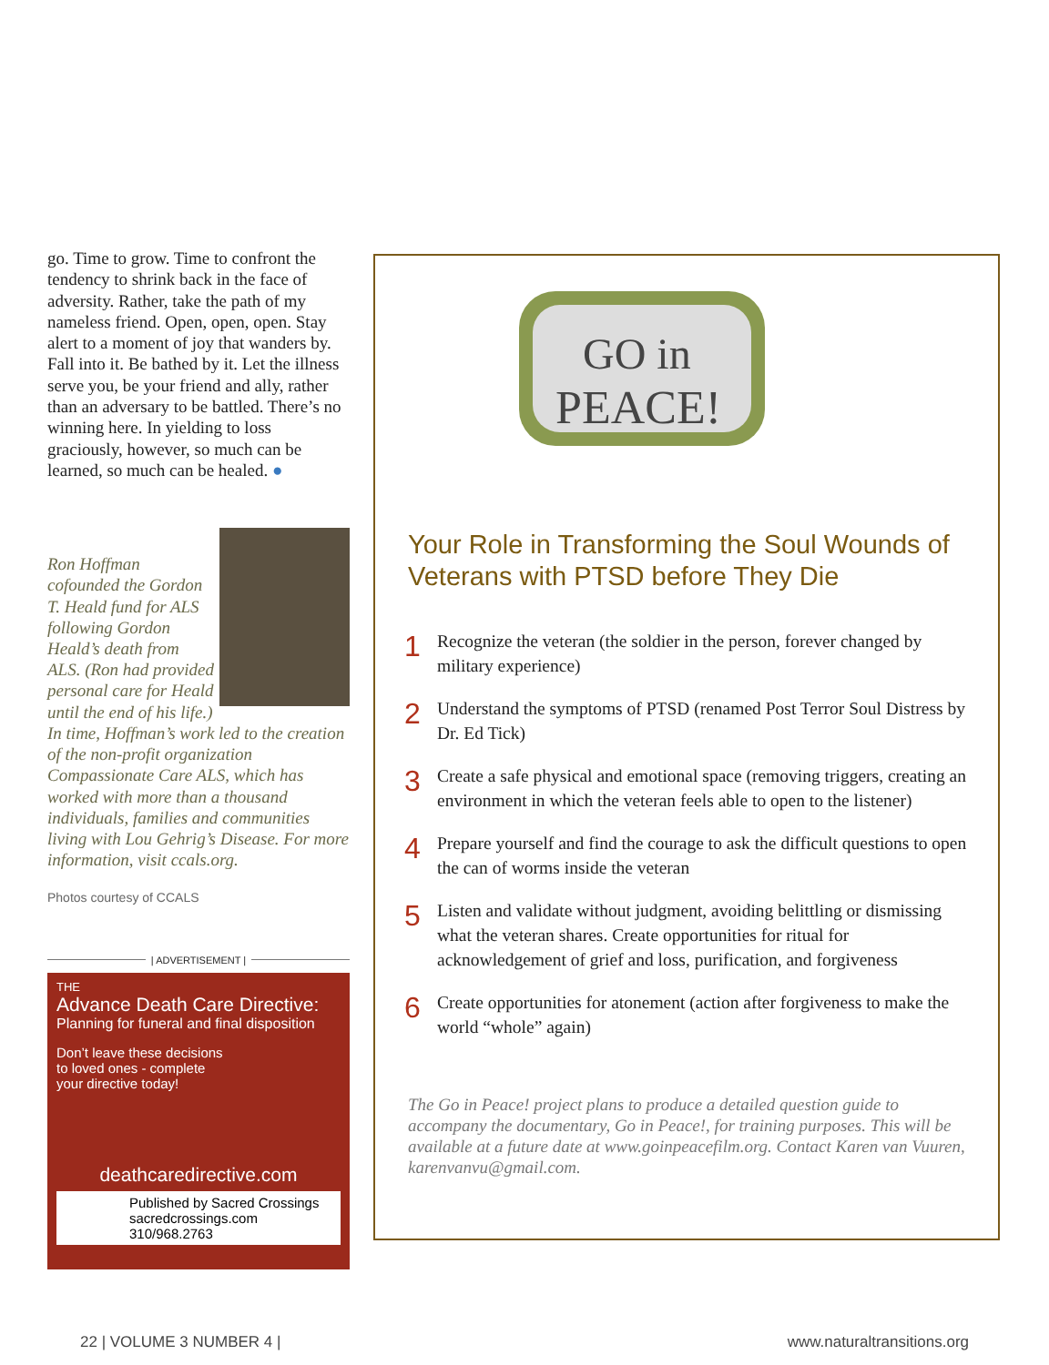go. Time to grow. Time to confront the tendency to shrink back in the face of adversity. Rather, take the path of my nameless friend. Open, open, open. Stay alert to a moment of joy that wanders by. Fall into it. Be bathed by it. Let the illness serve you, be your friend and ally, rather than an adversary to be battled. There’s no winning here. In yielding to loss graciously, however, so much can be learned, so much can be healed. ●
Ron Hoffman cofounded the Gordon T. Heald fund for ALS following Gordon Heald’s death from ALS. (Ron had provided personal care for Heald until the end of his life.) In time, Hoffman’s work led to the creation of the non-profit organization Compassionate Care ALS, which has worked with more than a thousand individuals, families and communities living with Lou Gehrig’s Disease. For more information, visit ccals.org.
Photos courtesy of CCALS
| ADVERTISEMENT |
THE
Advance Death Care Directive:
Planning for funeral and final disposition
Don’t leave these decisions to loved ones - complete your directive today!
deathcaredirective.com
Published by Sacred Crossings
sacredcrossings.com
310/968.2763
GO in
PEACE!
Your Role in Transforming the Soul Wounds of Veterans with PTSD before They Die
1 Recognize the veteran (the soldier in the person, forever changed by military experience)
2 Understand the symptoms of PTSD (renamed Post Terror Soul Distress by Dr. Ed Tick)
3 Create a safe physical and emotional space (removing triggers, creating an environment in which the veteran feels able to open to the listener)
4 Prepare yourself and find the courage to ask the difficult questions to open the can of worms inside the veteran
5 Listen and validate without judgment, avoiding belittling or dismissing what the veteran shares. Create opportunities for ritual for acknowledgement of grief and loss, purification, and forgiveness
6 Create opportunities for atonement (action after forgiveness to make the world “whole” again)
The Go in Peace! project plans to produce a detailed question guide to accompany the documentary, Go in Peace!, for training purposes. This will be available at a future date at www.goinpeacefilm.org. Contact Karen van Vuuren, karenvanvu@gmail.com.
22 | VOLUME 3 NUMBER 4 | www.naturaltransitions.org